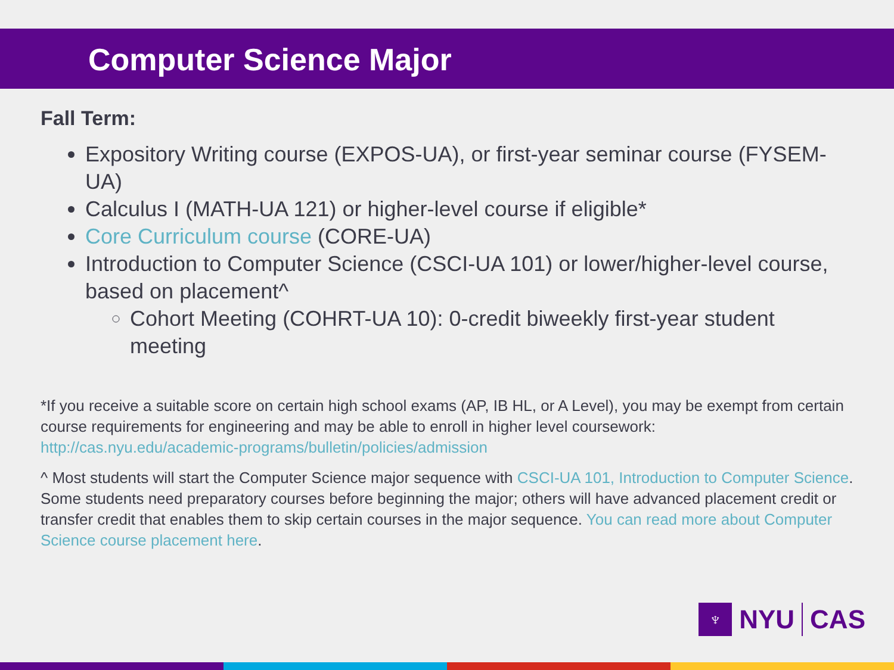Computer Science Major
Fall Term:
Expository Writing course (EXPOS-UA), or first-year seminar course (FYSEM-UA)
Calculus I (MATH-UA 121) or higher-level course if eligible*
Core Curriculum course (CORE-UA)
Introduction to Computer Science (CSCI-UA 101) or lower/higher-level course, based on placement^
Cohort Meeting (COHRT-UA 10): 0-credit biweekly first-year student meeting
*If you receive a suitable score on certain high school exams (AP, IB HL, or A Level), you may be exempt from certain course requirements for engineering and may be able to enroll in higher level coursework: http://cas.nyu.edu/academic-programs/bulletin/policies/admission
^ Most students will start the Computer Science major sequence with CSCI-UA 101, Introduction to Computer Science. Some students need preparatory courses before beginning the major; others will have advanced placement credit or transfer credit that enables them to skip certain courses in the major sequence. You can read more about Computer Science course placement here.
♆
NYU CAS